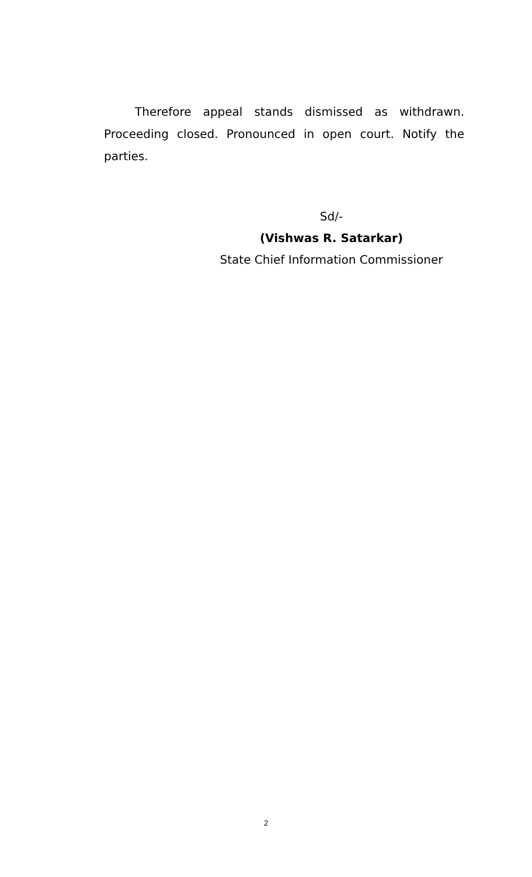Therefore appeal stands dismissed as withdrawn. Proceeding closed. Pronounced in open court. Notify the parties.
Sd/-
(Vishwas R. Satarkar)
State Chief Information Commissioner
2